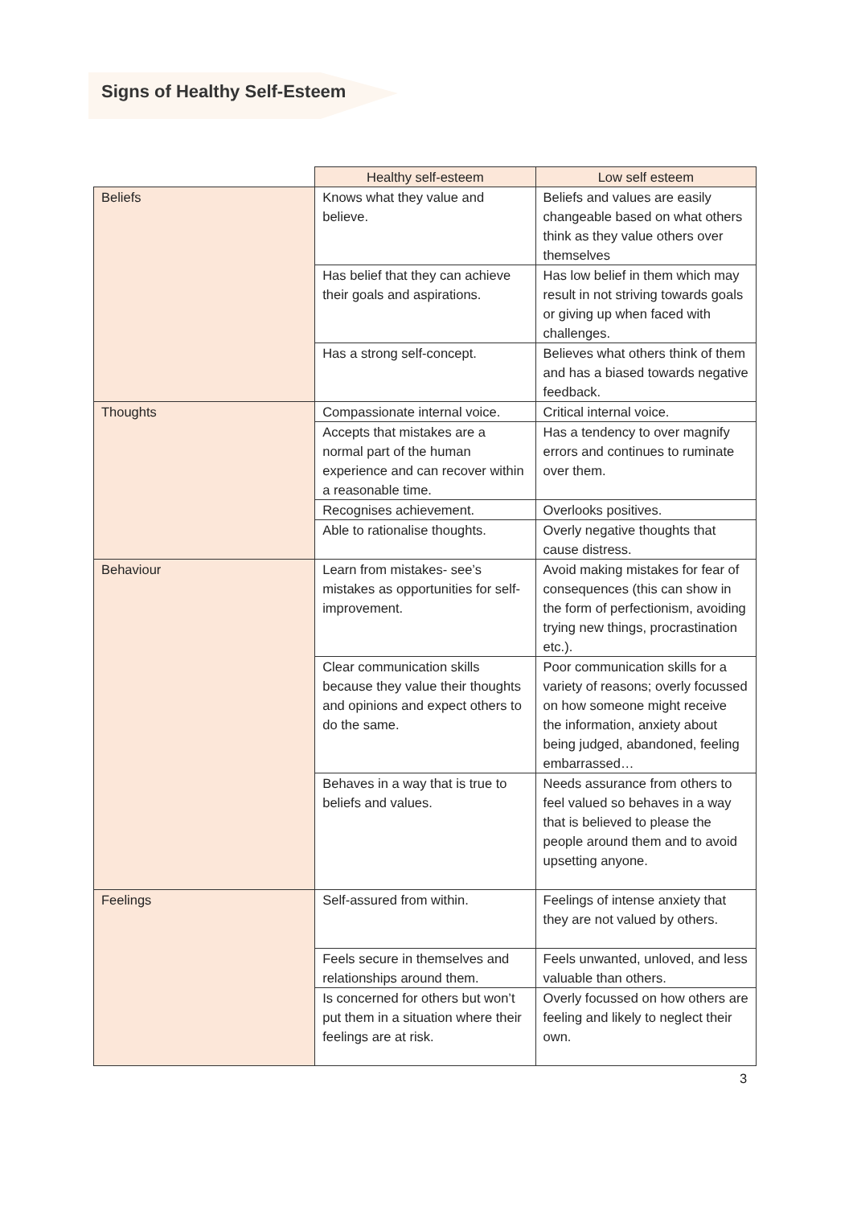Signs of Healthy Self-Esteem
| | Healthy self-esteem | Low self esteem |
| --- | --- | --- |
| Beliefs | Knows what they value and believe. | Beliefs and values are easily changeable based on what others think as they value others over themselves |
| | Has belief that they can achieve their goals and aspirations. | Has low belief in them which may result in not striving towards goals or giving up when faced with challenges. |
| | Has a strong self-concept. | Believes what others think of them and has a biased towards negative feedback. |
| Thoughts | Compassionate internal voice. | Critical internal voice. |
| | Accepts that mistakes are a normal part of the human experience and can recover within a reasonable time. | Has a tendency to over magnify errors and continues to ruminate over them. |
| | Recognises achievement. | Overlooks positives. |
| | Able to rationalise thoughts. | Overly negative thoughts that cause distress. |
| Behaviour | Learn from mistakes- see’s mistakes as opportunities for self-improvement. | Avoid making mistakes for fear of consequences (this can show in the form of perfectionism, avoiding trying new things, procrastination etc.). |
| | Clear communication skills because they value their thoughts and opinions and expect others to do the same. | Poor communication skills for a variety of reasons; overly focussed on how someone might receive the information, anxiety about being judged, abandoned, feeling embarrassed… |
| | Behaves in a way that is true to beliefs and values. | Needs assurance from others to feel valued so behaves in a way that is believed to please the people around them and to avoid upsetting anyone. |
| Feelings | Self-assured from within. | Feelings of intense anxiety that they are not valued by others. |
| | Feels secure in themselves and relationships around them. | Feels unwanted, unloved, and less valuable than others. |
| | Is concerned for others but won’t put them in a situation where their feelings are at risk. | Overly focussed on how others are feeling and likely to neglect their own. |
3